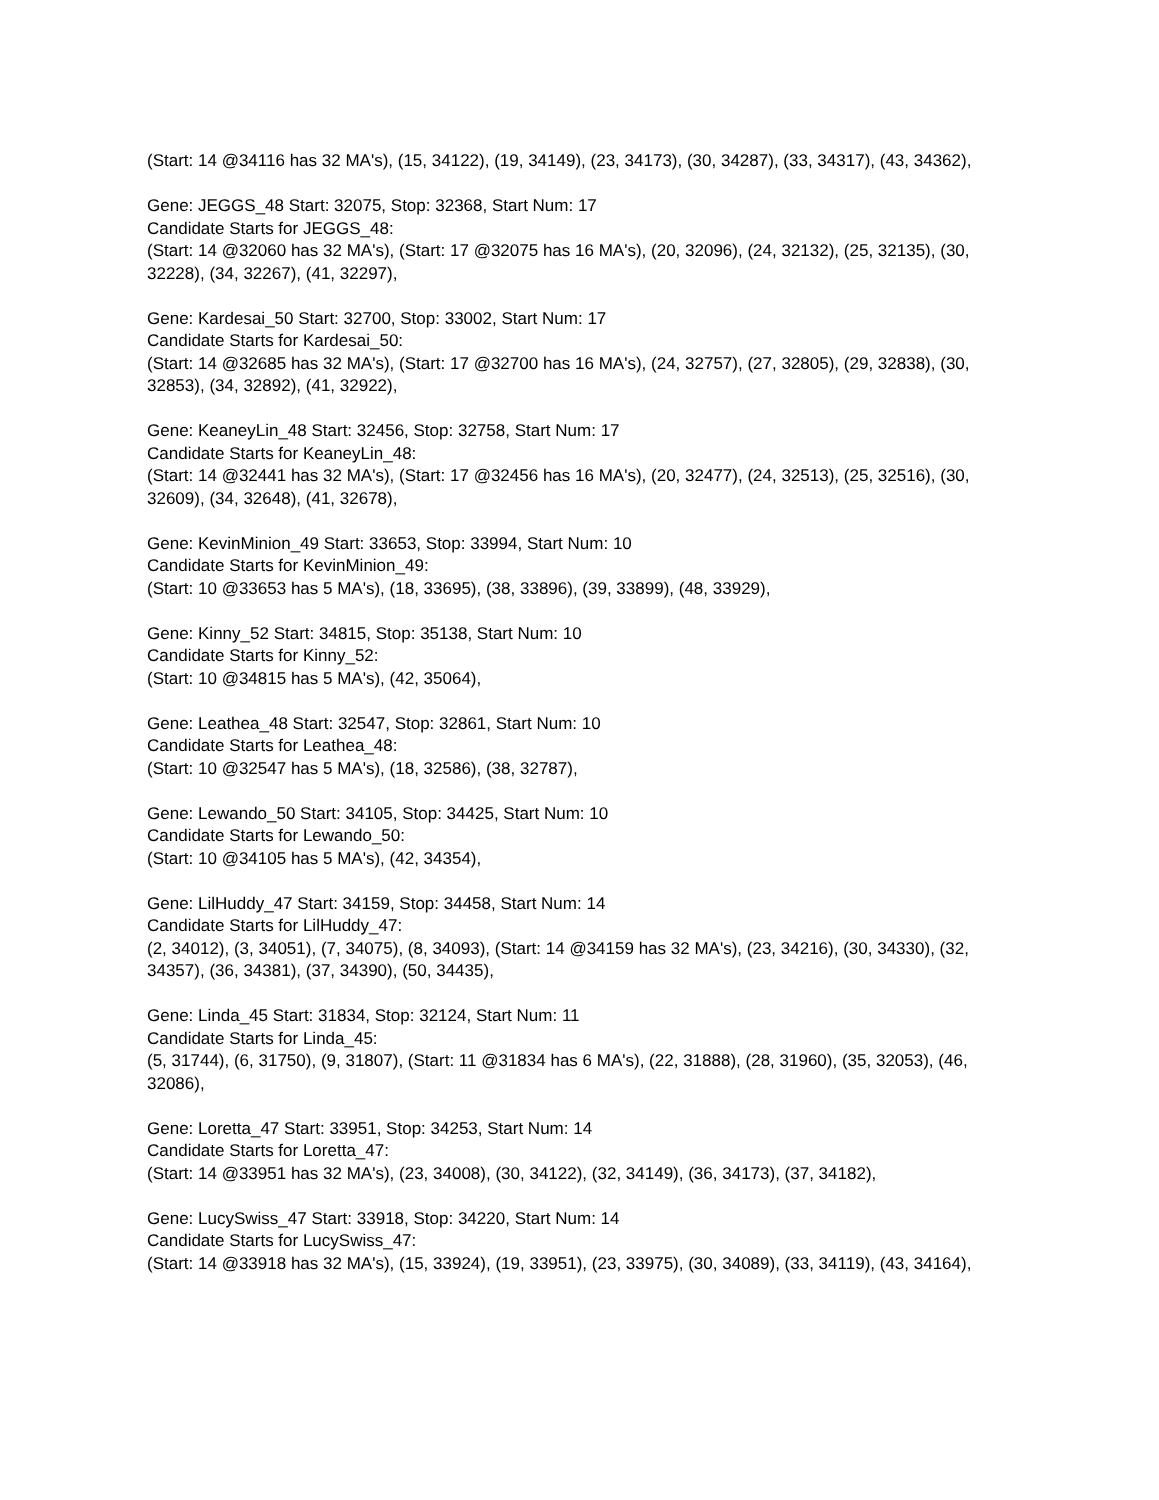(Start: 14 @34116 has 32 MA's), (15, 34122), (19, 34149), (23, 34173), (30, 34287), (33, 34317), (43, 34362),
Gene: JEGGS_48 Start: 32075, Stop: 32368, Start Num: 17
Candidate Starts for JEGGS_48:
(Start: 14 @32060 has 32 MA's), (Start: 17 @32075 has 16 MA's), (20, 32096), (24, 32132), (25, 32135), (30, 32228), (34, 32267), (41, 32297),
Gene: Kardesai_50 Start: 32700, Stop: 33002, Start Num: 17
Candidate Starts for Kardesai_50:
(Start: 14 @32685 has 32 MA's), (Start: 17 @32700 has 16 MA's), (24, 32757), (27, 32805), (29, 32838), (30, 32853), (34, 32892), (41, 32922),
Gene: KeaneyLin_48 Start: 32456, Stop: 32758, Start Num: 17
Candidate Starts for KeaneyLin_48:
(Start: 14 @32441 has 32 MA's), (Start: 17 @32456 has 16 MA's), (20, 32477), (24, 32513), (25, 32516), (30, 32609), (34, 32648), (41, 32678),
Gene: KevinMinion_49 Start: 33653, Stop: 33994, Start Num: 10
Candidate Starts for KevinMinion_49:
(Start: 10 @33653 has 5 MA's), (18, 33695), (38, 33896), (39, 33899), (48, 33929),
Gene: Kinny_52 Start: 34815, Stop: 35138, Start Num: 10
Candidate Starts for Kinny_52:
(Start: 10 @34815 has 5 MA's), (42, 35064),
Gene: Leathea_48 Start: 32547, Stop: 32861, Start Num: 10
Candidate Starts for Leathea_48:
(Start: 10 @32547 has 5 MA's), (18, 32586), (38, 32787),
Gene: Lewando_50 Start: 34105, Stop: 34425, Start Num: 10
Candidate Starts for Lewando_50:
(Start: 10 @34105 has 5 MA's), (42, 34354),
Gene: LilHuddy_47 Start: 34159, Stop: 34458, Start Num: 14
Candidate Starts for LilHuddy_47:
(2, 34012), (3, 34051), (7, 34075), (8, 34093), (Start: 14 @34159 has 32 MA's), (23, 34216), (30, 34330), (32, 34357), (36, 34381), (37, 34390), (50, 34435),
Gene: Linda_45 Start: 31834, Stop: 32124, Start Num: 11
Candidate Starts for Linda_45:
(5, 31744), (6, 31750), (9, 31807), (Start: 11 @31834 has 6 MA's), (22, 31888), (28, 31960), (35, 32053), (46, 32086),
Gene: Loretta_47 Start: 33951, Stop: 34253, Start Num: 14
Candidate Starts for Loretta_47:
(Start: 14 @33951 has 32 MA's), (23, 34008), (30, 34122), (32, 34149), (36, 34173), (37, 34182),
Gene: LucySwiss_47 Start: 33918, Stop: 34220, Start Num: 14
Candidate Starts for LucySwiss_47:
(Start: 14 @33918 has 32 MA's), (15, 33924), (19, 33951), (23, 33975), (30, 34089), (33, 34119), (43, 34164),